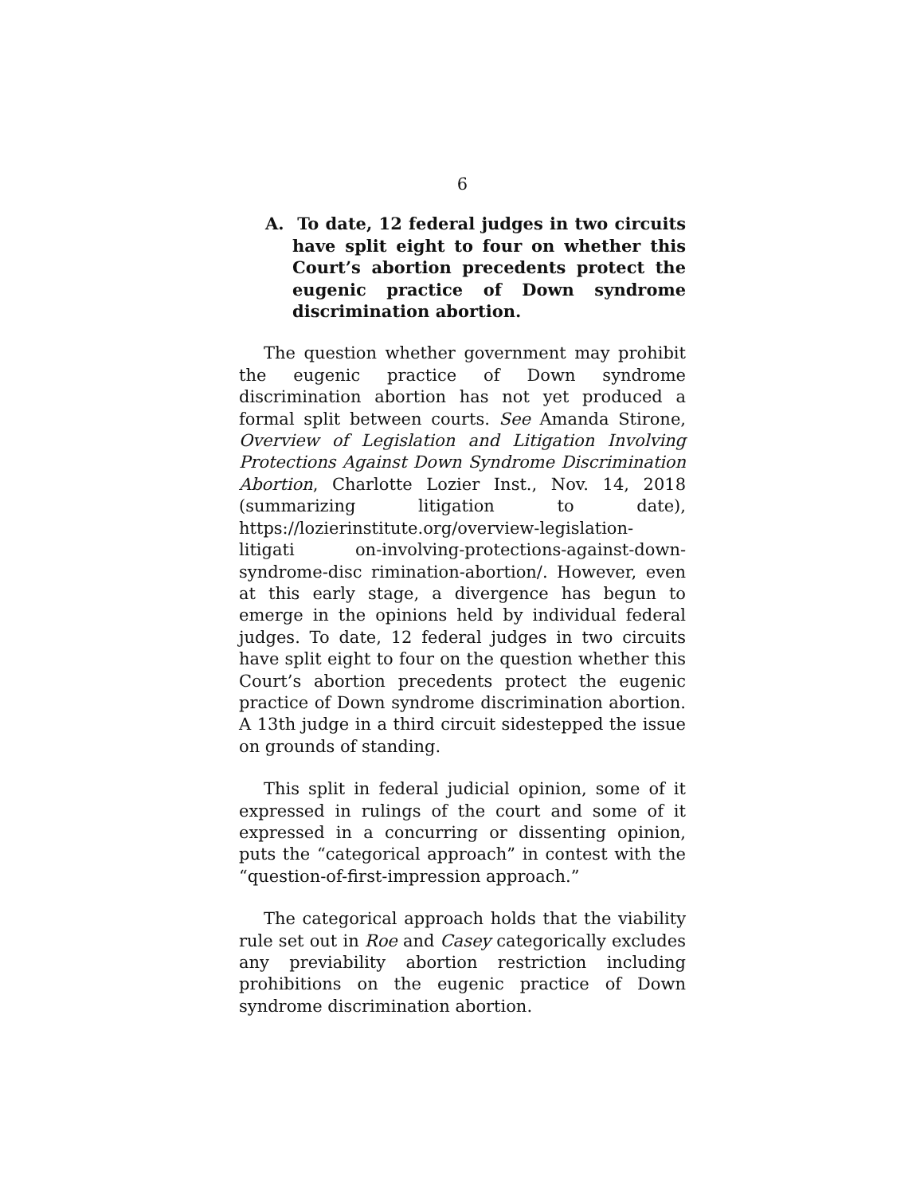6
A. To date, 12 federal judges in two circuits have split eight to four on whether this Court’s abortion precedents protect the eugenic practice of Down syndrome discrimination abortion.
The question whether government may prohibit the eugenic practice of Down syndrome discrimination abortion has not yet produced a formal split between courts. See Amanda Stirone, Overview of Legislation and Litigation Involving Protections Against Down Syndrome Discrimination Abortion, Charlotte Lozier Inst., Nov. 14, 2018 (summarizing litigation to date), https://lozierinstitute.org/overview-legislation-litigati on-involving-protections-against-down-syndrome-disc rimination-abortion/. However, even at this early stage, a divergence has begun to emerge in the opinions held by individual federal judges. To date, 12 federal judges in two circuits have split eight to four on the question whether this Court’s abortion precedents protect the eugenic practice of Down syndrome discrimination abortion. A 13th judge in a third circuit sidestepped the issue on grounds of standing.
This split in federal judicial opinion, some of it expressed in rulings of the court and some of it expressed in a concurring or dissenting opinion, puts the “categorical approach” in contest with the “question-of-first-impression approach.”
The categorical approach holds that the viability rule set out in Roe and Casey categorically excludes any previability abortion restriction including prohibitions on the eugenic practice of Down syndrome discrimination abortion.